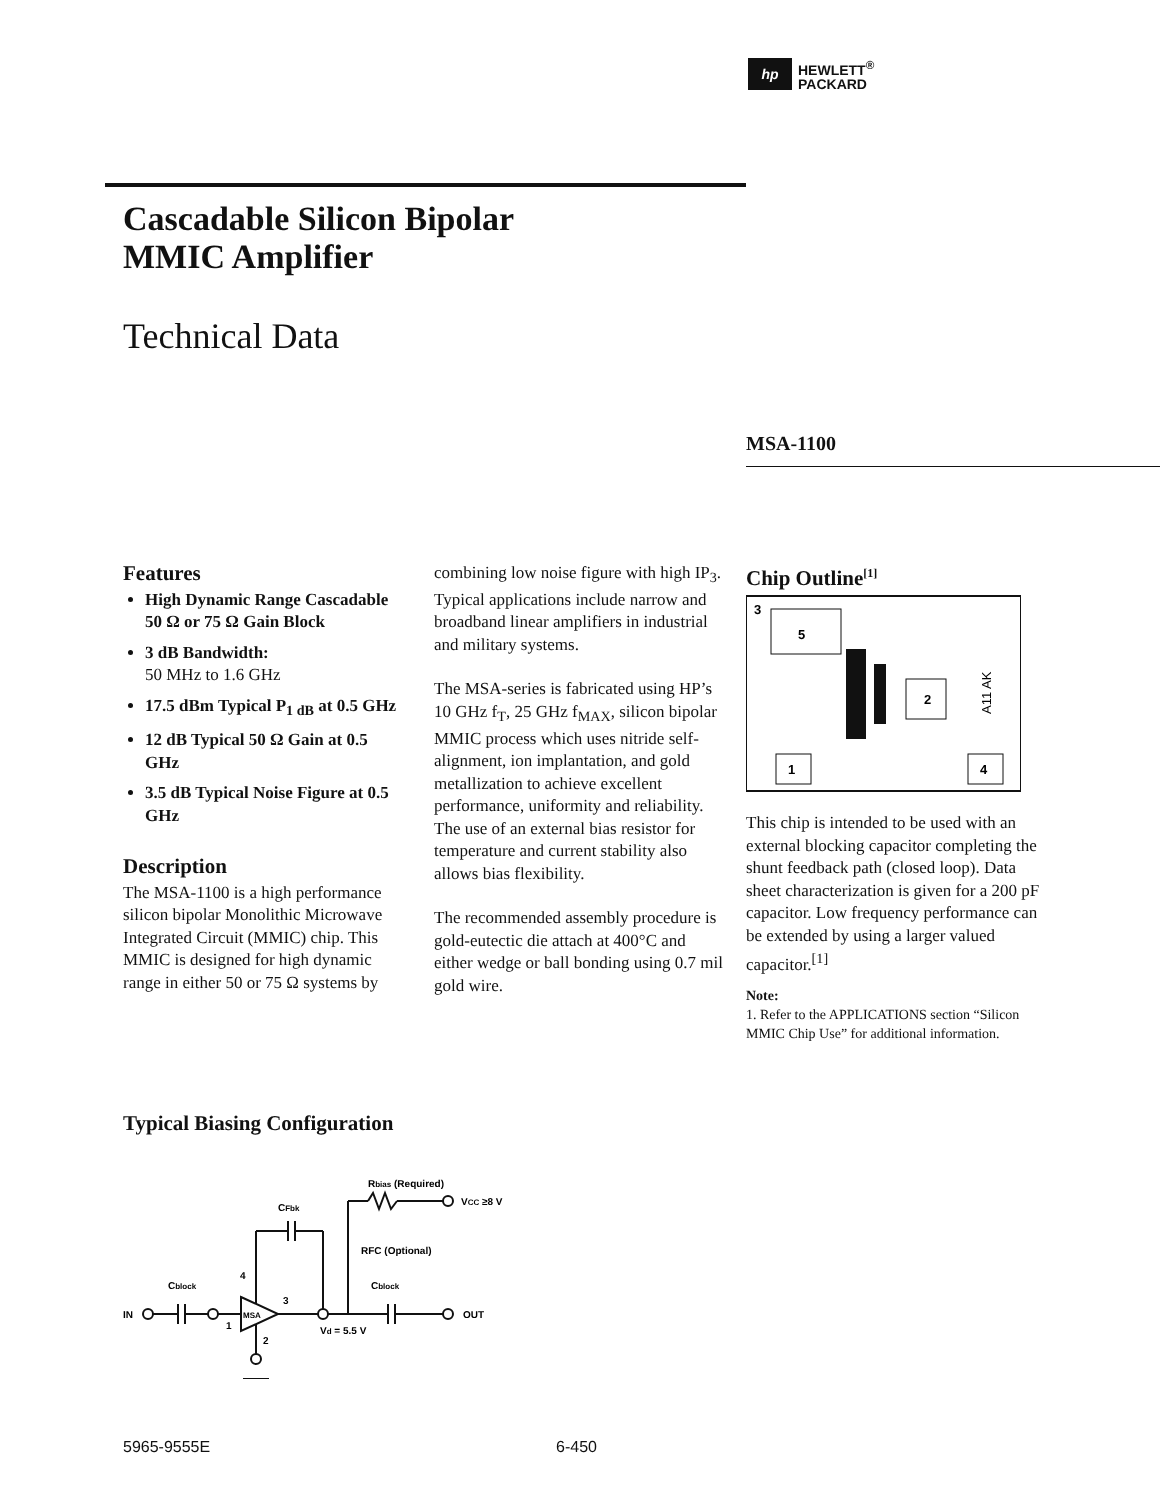hp
HEWLETT<sup>®</sup>
PACKARD
Cascadable Silicon Bipolar
MMIC Amplifier
Technical Data
MSA-1100
Features
High Dynamic Range Cascadable 50 Ω or 75 Ω Gain Block
3 dB Bandwidth:
50 MHz to 1.6 GHz
17.5 dBm Typical P<sub>1 dB</sub> at 0.5 GHz
12 dB Typical 50 Ω Gain at 0.5 GHz
3.5 dB Typical Noise Figure at 0.5 GHz
Description
The MSA-1100 is a high performance silicon bipolar Monolithic Microwave Integrated Circuit (MMIC) chip. This MMIC is designed for high dynamic range in either 50 or 75 Ω systems by
combining low noise figure with high IP<sub>3</sub>. Typical applications include narrow and broadband linear amplifiers in industrial and military systems.
The MSA-series is fabricated using HP’s 10 GHz f<sub>T</sub>, 25 GHz f<sub>MAX</sub>, silicon bipolar MMIC process which uses nitride self-alignment, ion implantation, and gold metallization to achieve excellent performance, uniformity and reliability. The use of an external bias resistor for temperature and current stability also allows bias flexibility.
The recommended assembly procedure is gold-eutectic die attach at 400°C and either wedge or ball bonding using 0.7 mil gold wire.
Chip Outline<sup>[1]</sup>
3
5
2
1
4
A11 AK
This chip is intended to be used with an external blocking capacitor completing the shunt feedback path (closed loop). Data sheet characterization is given for a 200 pF capacitor. Low frequency performance can be extended by using a larger valued capacitor.<sup>[1]</sup>
Note:
1. Refer to the APPLICATIONS section “Silicon MMIC Chip Use” for additional information.
Typical Biasing Configuration
IN
Cblock
MSA
1
4
3
2
CFbk
Rbias (Required)
VCC ≥8 V
RFC (Optional)
Cblock
Vd = 5.5 V
OUT
5965-9555E 6-450